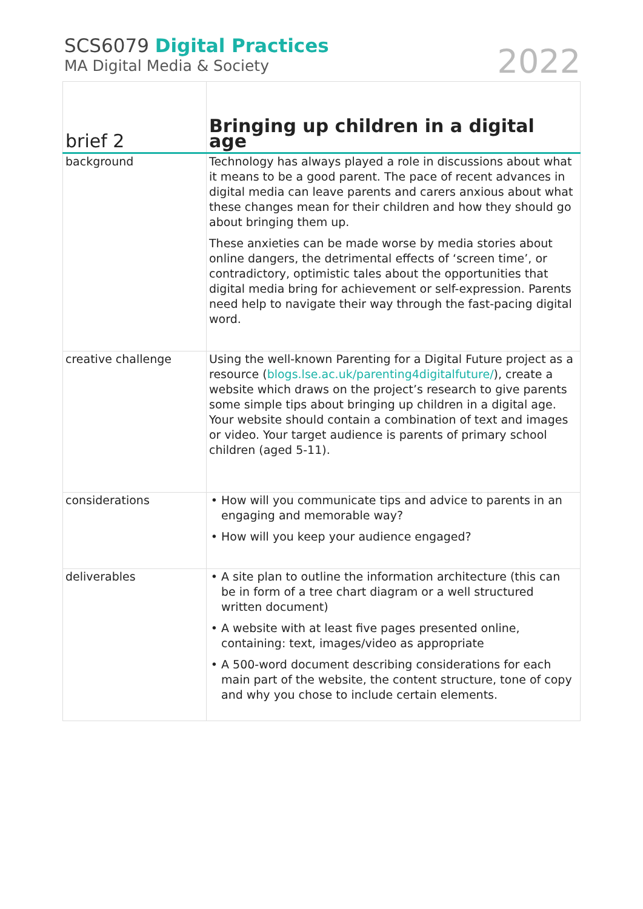SCS6079 Digital Practices
MA Digital Media & Society
2022
| brief 2 | Bringing up children in a digital age |
| --- | --- |
| background | Technology has always played a role in discussions about what it means to be a good parent. The pace of recent advances in digital media can leave parents and carers anxious about what these changes mean for their children and how they should go about bringing them up. These anxieties can be made worse by media stories about online dangers, the detrimental effects of ‘screen time’, or contradictory, optimistic tales about the opportunities that digital media bring for achievement or self-expression. Parents need help to navigate their way through the fast-pacing digital word. |
| creative challenge | Using the well-known Parenting for a Digital Future project as a resource ( blogs.lse.ac.uk/parenting4digitalfuture/ ), create a website which draws on the project’s research to give parents some simple tips about bringing up children in a digital age. Your website should contain a combination of text and images or video. Your target audience is parents of primary school children (aged 5-11). |
| considerations | How will you communicate tips and advice to parents in an engaging and memorable way? How will you keep your audience engaged? |
| deliverables | A site plan to outline the information architecture (this can be in form of a tree chart diagram or a well structured written document) A website with at least five pages presented online, containing: text, images/video as appropriate A 500-word document describing considerations for each main part of the website, the content structure, tone of copy and why you chose to include certain elements. |